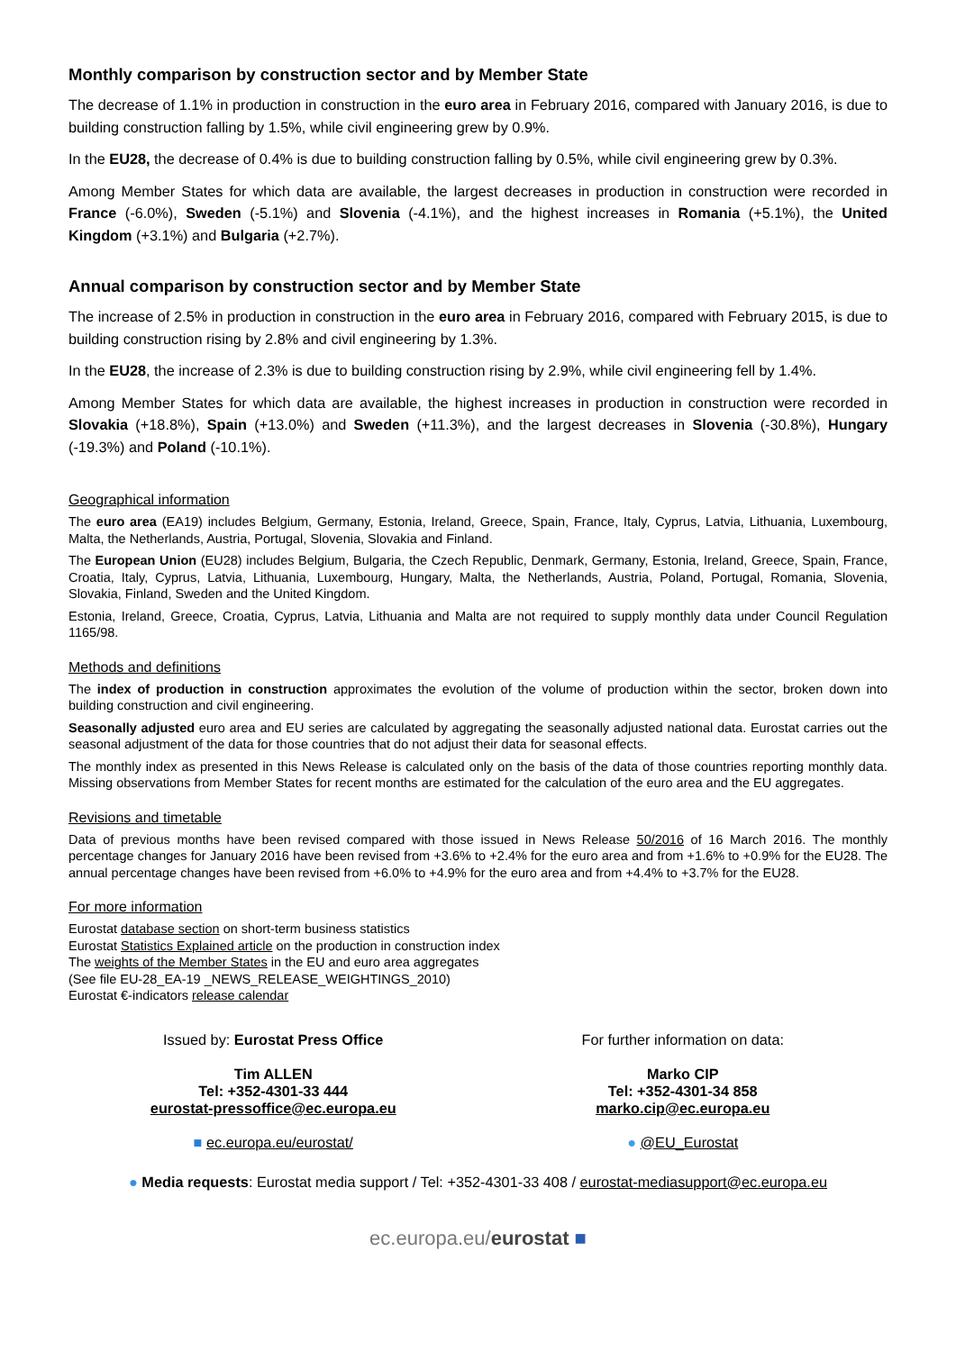Monthly comparison by construction sector and by Member State
The decrease of 1.1% in production in construction in the euro area in February 2016, compared with January 2016, is due to building construction falling by 1.5%, while civil engineering grew by 0.9%.
In the EU28, the decrease of 0.4% is due to building construction falling by 0.5%, while civil engineering grew by 0.3%.
Among Member States for which data are available, the largest decreases in production in construction were recorded in France (-6.0%), Sweden (-5.1%) and Slovenia (-4.1%), and the highest increases in Romania (+5.1%), the United Kingdom (+3.1%) and Bulgaria (+2.7%).
Annual comparison by construction sector and by Member State
The increase of 2.5% in production in construction in the euro area in February 2016, compared with February 2015, is due to building construction rising by 2.8% and civil engineering by 1.3%.
In the EU28, the increase of 2.3% is due to building construction rising by 2.9%, while civil engineering fell by 1.4%.
Among Member States for which data are available, the highest increases in production in construction were recorded in Slovakia (+18.8%), Spain (+13.0%) and Sweden (+11.3%), and the largest decreases in Slovenia (-30.8%), Hungary (-19.3%) and Poland (-10.1%).
Geographical information
The euro area (EA19) includes Belgium, Germany, Estonia, Ireland, Greece, Spain, France, Italy, Cyprus, Latvia, Lithuania, Luxembourg, Malta, the Netherlands, Austria, Portugal, Slovenia, Slovakia and Finland.
The European Union (EU28) includes Belgium, Bulgaria, the Czech Republic, Denmark, Germany, Estonia, Ireland, Greece, Spain, France, Croatia, Italy, Cyprus, Latvia, Lithuania, Luxembourg, Hungary, Malta, the Netherlands, Austria, Poland, Portugal, Romania, Slovenia, Slovakia, Finland, Sweden and the United Kingdom.
Estonia, Ireland, Greece, Croatia, Cyprus, Latvia, Lithuania and Malta are not required to supply monthly data under Council Regulation 1165/98.
Methods and definitions
The index of production in construction approximates the evolution of the volume of production within the sector, broken down into building construction and civil engineering.
Seasonally adjusted euro area and EU series are calculated by aggregating the seasonally adjusted national data. Eurostat carries out the seasonal adjustment of the data for those countries that do not adjust their data for seasonal effects.
The monthly index as presented in this News Release is calculated only on the basis of the data of those countries reporting monthly data. Missing observations from Member States for recent months are estimated for the calculation of the euro area and the EU aggregates.
Revisions and timetable
Data of previous months have been revised compared with those issued in News Release 50/2016 of 16 March 2016. The monthly percentage changes for January 2016 have been revised from +3.6% to +2.4% for the euro area and from +1.6% to +0.9% for the EU28. The annual percentage changes have been revised from +6.0% to +4.9% for the euro area and from +4.4% to +3.7% for the EU28.
For more information
Eurostat database section on short-term business statistics
Eurostat Statistics Explained article on the production in construction index
The weights of the Member States in the EU and euro area aggregates
(See file EU-28_EA-19 _NEWS_RELEASE_WEIGHTINGS_2010)
Eurostat €-indicators release calendar
Issued by: Eurostat Press Office
Tim ALLEN
Tel: +352-4301-33 444
eurostat-pressoffice@ec.europa.eu
■ ec.europa.eu/eurostat/
For further information on data:
Marko CIP
Tel: +352-4301-34 858
marko.cip@ec.europa.eu
● @EU_Eurostat
● Media requests: Eurostat media support / Tel: +352-4301-33 408 / eurostat-mediasupport@ec.europa.eu
ec.europa.eu/eurostat ■